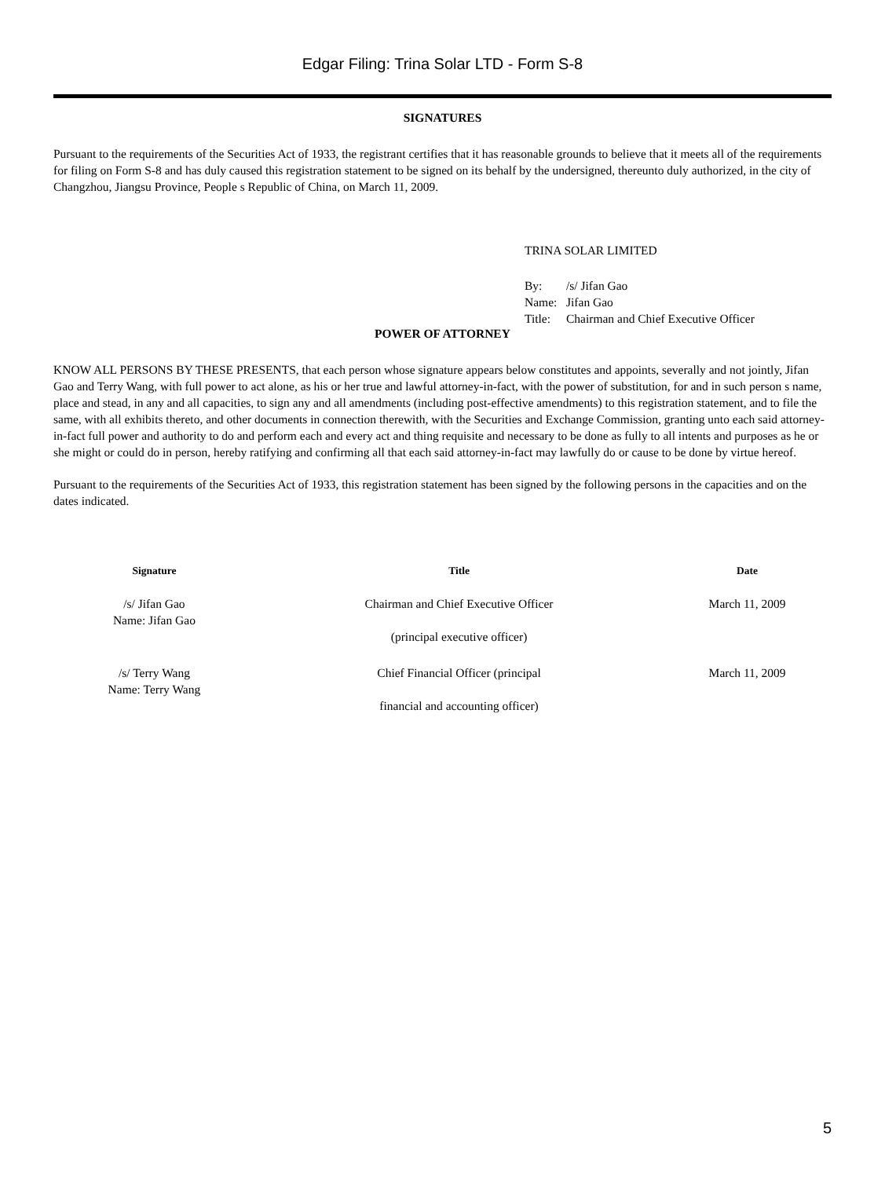Edgar Filing: Trina Solar LTD - Form S-8
SIGNATURES
Pursuant to the requirements of the Securities Act of 1933, the registrant certifies that it has reasonable grounds to believe that it meets all of the requirements for filing on Form S-8 and has duly caused this registration statement to be signed on its behalf by the undersigned, thereunto duly authorized, in the city of Changzhou, Jiangsu Province, People s Republic of China, on March 11, 2009.
TRINA SOLAR LIMITED
| By: | /s/ Jifan Gao |
| Name: | Jifan Gao |
| Title: | Chairman and Chief Executive Officer |
POWER OF ATTORNEY
KNOW ALL PERSONS BY THESE PRESENTS, that each person whose signature appears below constitutes and appoints, severally and not jointly, Jifan Gao and Terry Wang, with full power to act alone, as his or her true and lawful attorney-in-fact, with the power of substitution, for and in such person s name, place and stead, in any and all capacities, to sign any and all amendments (including post-effective amendments) to this registration statement, and to file the same, with all exhibits thereto, and other documents in connection therewith, with the Securities and Exchange Commission, granting unto each said attorney-in-fact full power and authority to do and perform each and every act and thing requisite and necessary to be done as fully to all intents and purposes as he or she might or could do in person, hereby ratifying and confirming all that each said attorney-in-fact may lawfully do or cause to be done by virtue hereof.
Pursuant to the requirements of the Securities Act of 1933, this registration statement has been signed by the following persons in the capacities and on the dates indicated.
| Signature | Title | Date |
| --- | --- | --- |
| /s/ Jifan Gao Name: Jifan Gao | Chairman and Chief Executive Officer (principal executive officer) | March 11, 2009 |
| /s/ Terry Wang Name: Terry Wang | Chief Financial Officer (principal financial and accounting officer) | March 11, 2009 |
5